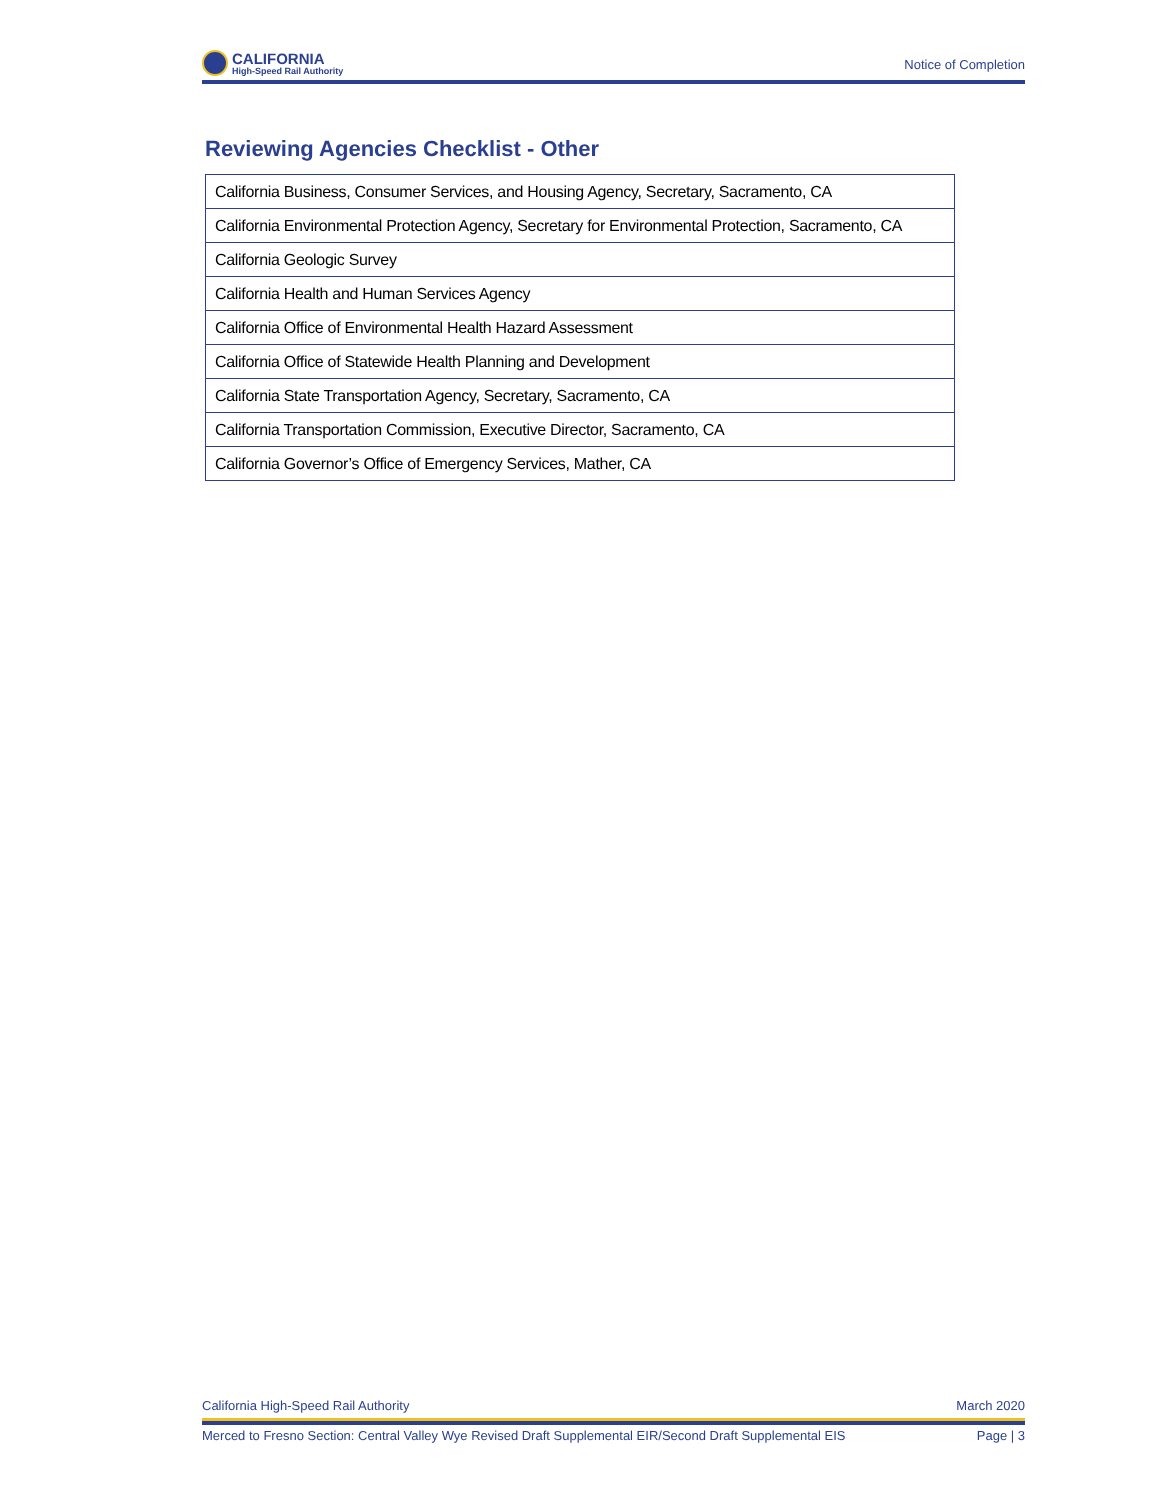CALIFORNIA
High-Speed Rail Authority
Notice of Completion
Reviewing Agencies Checklist - Other
| California Business, Consumer Services, and Housing Agency, Secretary, Sacramento, CA |
| California Environmental Protection Agency, Secretary for Environmental Protection, Sacramento, CA |
| California Geologic Survey |
| California Health and Human Services Agency |
| California Office of Environmental Health Hazard Assessment |
| California Office of Statewide Health Planning and Development |
| California State Transportation Agency, Secretary, Sacramento, CA |
| California Transportation Commission, Executive Director, Sacramento, CA |
| California Governor’s Office of Emergency Services, Mather, CA |
California High-Speed Rail Authority March 2020
Merced to Fresno Section: Central Valley Wye Revised Draft Supplemental EIR/Second Draft Supplemental EIS Page | 3